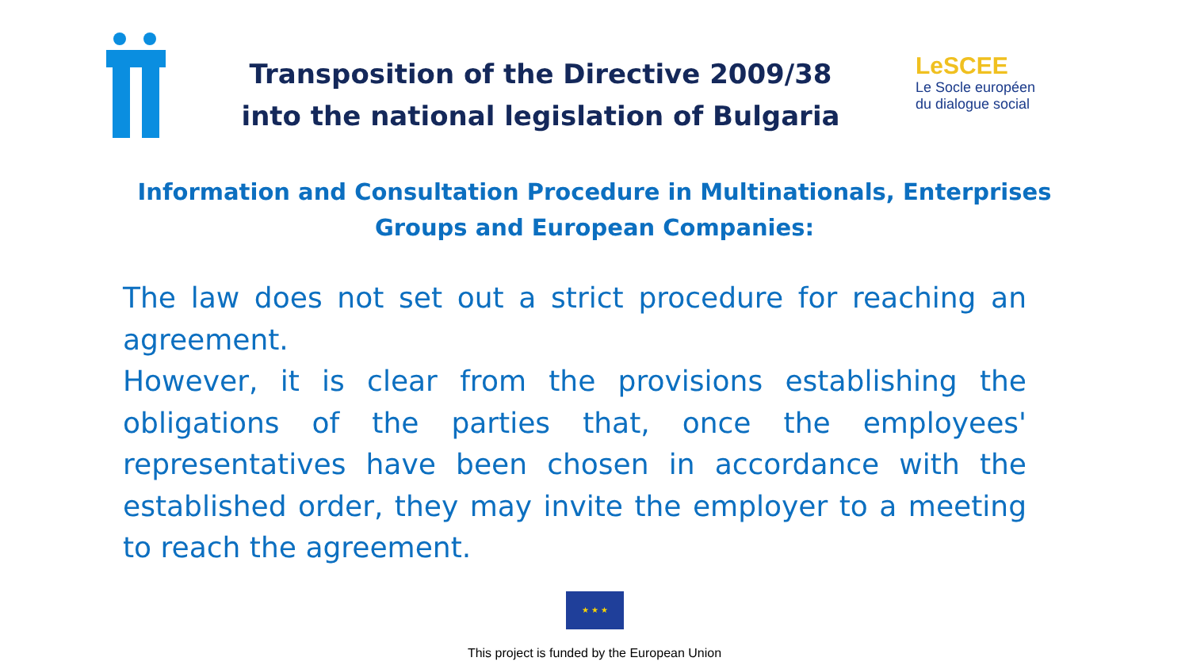Transposition of the Directive 2009/38
into the national legislation of Bulgaria
LeSCEE
Le Socle européen
du dialogue social
Information and Consultation Procedure in Multinationals, Enterprises
Groups and European Companies:
The law does not set out a strict procedure for reaching an agreement.
However, it is clear from the provisions establishing the obligations of the parties that, once the employees' representatives have been chosen in accordance with the established order, they may invite the employer to a meeting to reach the agreement.
★ ★ ★
This project is funded by the European Union